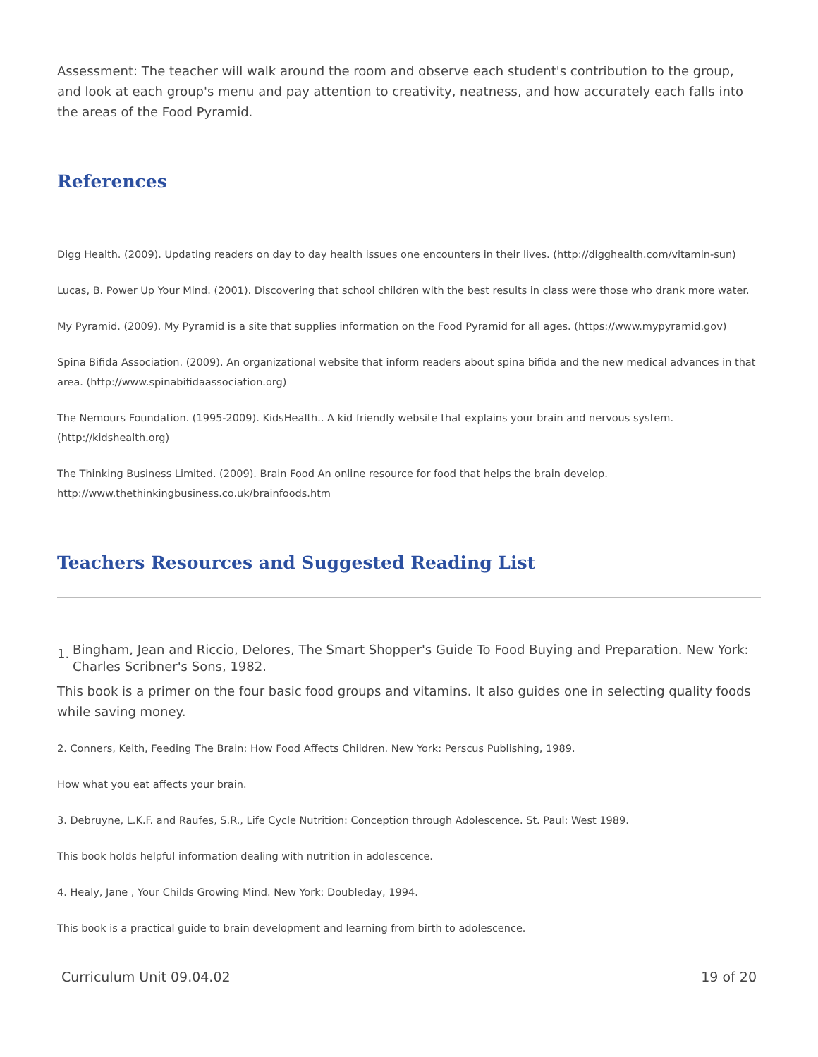Assessment: The teacher will walk around the room and observe each student's contribution to the group, and look at each group's menu and pay attention to creativity, neatness, and how accurately each falls into the areas of the Food Pyramid.
References
Digg Health. (2009). Updating readers on day to day health issues one encounters in their lives. (http://digghealth.com/vitamin-sun)
Lucas, B. Power Up Your Mind. (2001). Discovering that school children with the best results in class were those who drank more water.
My Pyramid. (2009). My Pyramid is a site that supplies information on the Food Pyramid for all ages. (https://www.mypyramid.gov)
Spina Bifida Association. (2009). An organizational website that inform readers about spina bifida and the new medical advances in that area. (http://www.spinabifidaassociation.org)
The Nemours Foundation. (1995-2009). KidsHealth.. A kid friendly website that explains your brain and nervous system. (http://kidshealth.org)
The Thinking Business Limited. (2009). Brain Food An online resource for food that helps the brain develop. http://www.thethinkingbusiness.co.uk/brainfoods.htm
Teachers Resources and Suggested Reading List
1.
Bingham, Jean and Riccio, Delores, The Smart Shopper's Guide To Food Buying and Preparation. New York: Charles Scribner's Sons, 1982.
This book is a primer on the four basic food groups and vitamins. It also guides one in selecting quality foods while saving money.
2. Conners, Keith, Feeding The Brain: How Food Affects Children. New York: Perscus Publishing, 1989.
How what you eat affects your brain.
3. Debruyne, L.K.F. and Raufes, S.R., Life Cycle Nutrition: Conception through Adolescence. St. Paul: West 1989.
This book holds helpful information dealing with nutrition in adolescence.
4. Healy, Jane , Your Childs Growing Mind. New York: Doubleday, 1994.
This book is a practical guide to brain development and learning from birth to adolescence.
Curriculum Unit 09.04.02 19 of 20